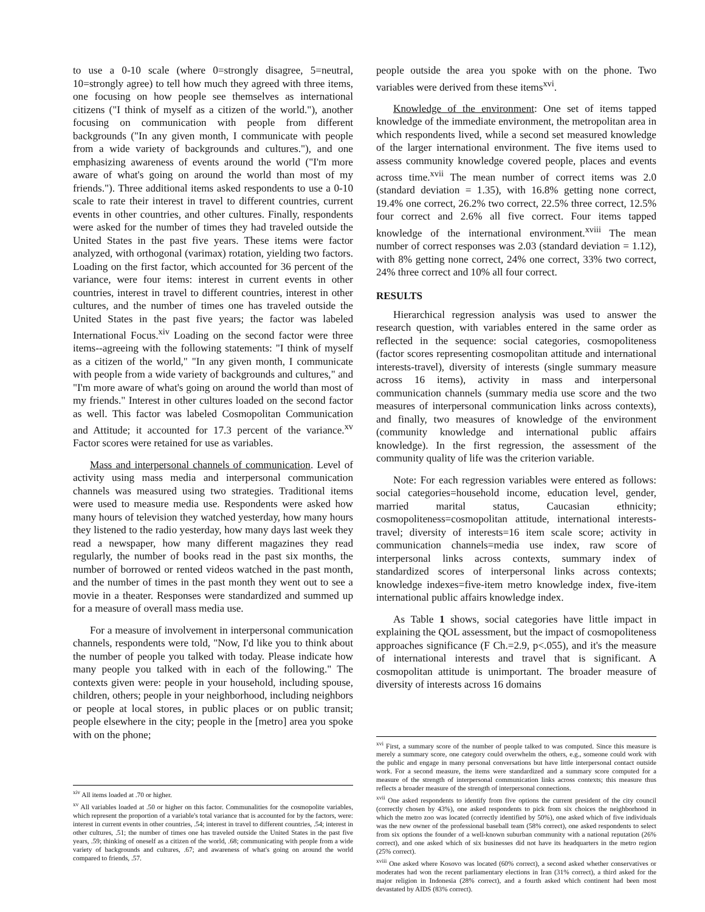to use a 0-10 scale (where 0=strongly disagree, 5=neutral, 10=strongly agree) to tell how much they agreed with three items, one focusing on how people see themselves as international citizens ("I think of myself as a citizen of the world."), another focusing on communication with people from different backgrounds ("In any given month, I communicate with people from a wide variety of backgrounds and cultures."), and one emphasizing awareness of events around the world ("I'm more aware of what's going on around the world than most of my friends."). Three additional items asked respondents to use a 0-10 scale to rate their interest in travel to different countries, current events in other countries, and other cultures. Finally, respondents were asked for the number of times they had traveled outside the United States in the past five years. These items were factor analyzed, with orthogonal (varimax) rotation, yielding two factors. Loading on the first factor, which accounted for 36 percent of the variance, were four items: interest in current events in other countries, interest in travel to different countries, interest in other cultures, and the number of times one has traveled outside the United States in the past five years; the factor was labeled International Focus.<sup>xiv</sup> Loading on the second factor were three items--agreeing with the following statements: "I think of myself as a citizen of the world," "In any given month, I communicate with people from a wide variety of backgrounds and cultures," and "I'm more aware of what's going on around the world than most of my friends." Interest in other cultures loaded on the second factor as well. This factor was labeled Cosmopolitan Communication and Attitude; it accounted for 17.3 percent of the variance.<sup>xv</sup> Factor scores were retained for use as variables.
Mass and interpersonal channels of communication. Level of activity using mass media and interpersonal communication channels was measured using two strategies. Traditional items were used to measure media use. Respondents were asked how many hours of television they watched yesterday, how many hours they listened to the radio yesterday, how many days last week they read a newspaper, how many different magazines they read regularly, the number of books read in the past six months, the number of borrowed or rented videos watched in the past month, and the number of times in the past month they went out to see a movie in a theater. Responses were standardized and summed up for a measure of overall mass media use.
For a measure of involvement in interpersonal communication channels, respondents were told, "Now, I'd like you to think about the number of people you talked with today. Please indicate how many people you talked with in each of the following." The contexts given were: people in your household, including spouse, children, others; people in your neighborhood, including neighbors or people at local stores, in public places or on public transit; people elsewhere in the city; people in the [metro] area you spoke with on the phone;
<sup>xiv</sup> All items loaded at .70 or higher.
<sup>xv</sup> All variables loaded at .50 or higher on this factor. Communalities for the cosmopolite variables, which represent the proportion of a variable's total variance that is accounted for by the factors, were: interest in current events in other countries, .54; interest in travel to different countries, .54; interest in other cultures, .51; the number of times one has traveled outside the United States in the past five years, .59; thinking of oneself as a citizen of the world, .68; communicating with people from a wide variety of backgrounds and cultures, .67; and awareness of what's going on around the world compared to friends, .57.
people outside the area you spoke with on the phone. Two variables were derived from these items<sup>xvi</sup>.
Knowledge of the environment: One set of items tapped knowledge of the immediate environment, the metropolitan area in which respondents lived, while a second set measured knowledge of the larger international environment. The five items used to assess community knowledge covered people, places and events across time.<sup>xvii</sup> The mean number of correct items was 2.0 (standard deviation = 1.35), with 16.8% getting none correct, 19.4% one correct, 26.2% two correct, 22.5% three correct, 12.5% four correct and 2.6% all five correct. Four items tapped knowledge of the international environment.<sup>xviii</sup> The mean number of correct responses was 2.03 (standard deviation = 1.12), with 8% getting none correct, 24% one correct, 33% two correct, 24% three correct and 10% all four correct.
RESULTS
Hierarchical regression analysis was used to answer the research question, with variables entered in the same order as reflected in the sequence: social categories, cosmopoliteness (factor scores representing cosmopolitan attitude and international interests-travel), diversity of interests (single summary measure across 16 items), activity in mass and interpersonal communication channels (summary media use score and the two measures of interpersonal communication links across contexts), and finally, two measures of knowledge of the environment (community knowledge and international public affairs knowledge). In the first regression, the assessment of the community quality of life was the criterion variable.
Note: For each regression variables were entered as follows: social categories=household income, education level, gender, married marital status, Caucasian ethnicity; cosmopoliteness=cosmopolitan attitude, international interests-travel; diversity of interests=16 item scale score; activity in communication channels=media use index, raw score of interpersonal links across contexts, summary index of standardized scores of interpersonal links across contexts; knowledge indexes=five-item metro knowledge index, five-item international public affairs knowledge index.
As Table 1 shows, social categories have little impact in explaining the QOL assessment, but the impact of cosmopoliteness approaches significance (F Ch.=2.9, p<.055), and it's the measure of international interests and travel that is significant. A cosmopolitan attitude is unimportant. The broader measure of diversity of interests across 16 domains
<sup>xvi</sup> First, a summary score of the number of people talked to was computed. Since this measure is merely a summary score, one category could overwhelm the others, e.g., someone could work with the public and engage in many personal conversations but have little interpersonal contact outside work. For a second measure, the items were standardized and a summary score computed for a measure of the strength of interpersonal communication links across contexts; this measure thus reflects a broader measure of the strength of interpersonal connections.
<sup>xvii</sup> One asked respondents to identify from five options the current president of the city council (correctly chosen by 43%), one asked respondents to pick from six choices the neighborhood in which the metro zoo was located (correctly identified by 50%), one asked which of five individuals was the new owner of the professional baseball team (58% correct), one asked respondents to select from six options the founder of a well-known suburban community with a national reputation (26% correct), and one asked which of six businesses did not have its headquarters in the metro region (25% correct).
<sup>xviii</sup> One asked where Kosovo was located (60% correct), a second asked whether conservatives or moderates had won the recent parliamentary elections in Iran (31% correct), a third asked for the major religion in Indonesia (28% correct), and a fourth asked which continent had been most devastated by AIDS (83% correct).